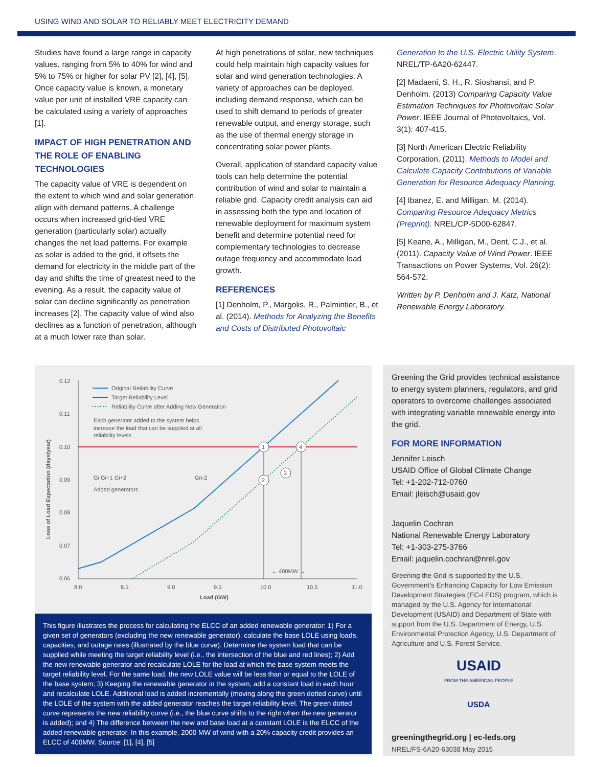USING WIND AND SOLAR TO RELIABLY MEET ELECTRICITY DEMAND
Studies have found a large range in capacity values, ranging from 5% to 40% for wind and 5% to 75% or higher for solar PV [2], [4], [5]. Once capacity value is known, a monetary value per unit of installed VRE capacity can be calculated using a variety of approaches [1].
IMPACT OF HIGH PENETRATION AND THE ROLE OF ENABLING TECHNOLOGIES
The capacity value of VRE is dependent on the extent to which wind and solar generation align with demand patterns. A challenge occurs when increased grid-tied VRE generation (particularly solar) actually changes the net load patterns. For example as solar is added to the grid, it offsets the demand for electricity in the middle part of the day and shifts the time of greatest need to the evening. As a result, the capacity value of solar can decline significantly as penetration increases [2]. The capacity value of wind also declines as a function of penetration, although at a much lower rate than solar.
At high penetrations of solar, new techniques could help maintain high capacity values for solar and wind generation technologies. A variety of approaches can be deployed, including demand response, which can be used to shift demand to periods of greater renewable output, and energy storage, such as the use of thermal energy storage in concentrating solar power plants.
Overall, application of standard capacity value tools can help determine the potential contribution of wind and solar to maintain a reliable grid. Capacity credit analysis can aid in assessing both the type and location of renewable deployment for maximum system benefit and determine potential need for complementary technologies to decrease outage frequency and accommodate load growth.
REFERENCES
[1] Denholm, P., Margolis, R., Palmintier, B., et al. (2014). Methods for Analyzing the Benefits and Costs of Distributed Photovoltaic
Generation to the U.S. Electric Utility System. NREL/TP-6A20-62447.
[2] Madaeni, S. H., R. Sioshansi, and P. Denholm. (2013) Comparing Capacity Value Estimation Techniques for Photovoltaic Solar Power. IEEE Journal of Photovoltaics, Vol. 3(1): 407-415.
[3] North American Electric Reliability Corporation. (2011). Methods to Model and Calculate Capacity Contributions of Variable Generation for Resource Adequacy Planning.
[4] Ibanez, E. and Milligan, M. (2014). Comparing Resource Adequacy Metrics (Preprint). NREL/CP-5D00-62847.
[5] Keane, A., Milligan, M., Dent, C.J., et al. (2011). Capacity Value of Wind Power. IEEE Transactions on Power Systems, Vol. 26(2): 564-572.
Written by P. Denholm and J. Katz, National Renewable Energy Laboratory.
0.12
0.11
0.10
0.09
0.08
0.07
0.06
8.0
8.5
9.0
9.5
10.0
10.5
11.0
Load (GW)
Loss of Load Expectation (days/year)
Original Reliability Curve
Target Reliability Level
Reliability Curve after Adding New Generation
Each generator added to the system helps
increase the load that can be supplied at all
reliability levels.
Gi Gi+1 Gi+2
Gn-2
Added generators
← 400MW →
1
2
3
4
This figure illustrates the process for calculating the ELCC of an added renewable generator: 1) For a given set of generators (excluding the new renewable generator), calculate the base LOLE using loads, capacities, and outage rates (illustrated by the blue curve). Determine the system load that can be supplied while meeting the target reliability level (i.e., the intersection of the blue and red lines); 2) Add the new renewable generator and recalculate LOLE for the load at which the base system meets the target reliability level. For the same load, the new LOLE value will be less than or equal to the LOLE of the base system; 3) Keeping the renewable generator in the system, add a constant load in each hour and recalculate LOLE. Additional load is added incrementally (moving along the green dotted curve) until the LOLE of the system with the added generator reaches the target reliability level. The green dotted curve represents the new reliability curve (i.e., the blue curve shifts to the right when the new generator is added); and 4) The difference between the new and base load at a constant LOLE is the ELCC of the added renewable generator. In this example, 2000 MW of wind with a 20% capacity credit provides an ELCC of 400MW. Source: [1], [4], [5]
Greening the Grid provides technical assistance to energy system planners, regulators, and grid operators to overcome challenges associated with integrating variable renewable energy into the grid.
FOR MORE INFORMATION
Jennifer Leisch
USAID Office of Global Climate Change
Tel: +1-202-712-0760
Email: jleisch@usaid.gov
Jaquelin Cochran
National Renewable Energy Laboratory
Tel: +1-303-275-3766
Email: jaquelin.cochran@nrel.gov
Greening the Grid is supported by the U.S. Government’s Enhancing Capacity for Low Emission Development Strategies (EC-LEDS) program, which is managed by the U.S. Agency for International Development (USAID) and Department of State with support from the U.S. Department of Energy, U.S. Environmental Protection Agency, U.S. Department of Agriculture and U.S. Forest Service.
USAID
FROM THE AMERICAN PEOPLE
USDA
greeningthegrid.org | ec-leds.org
NREL/FS-6A20-63038 May 2015